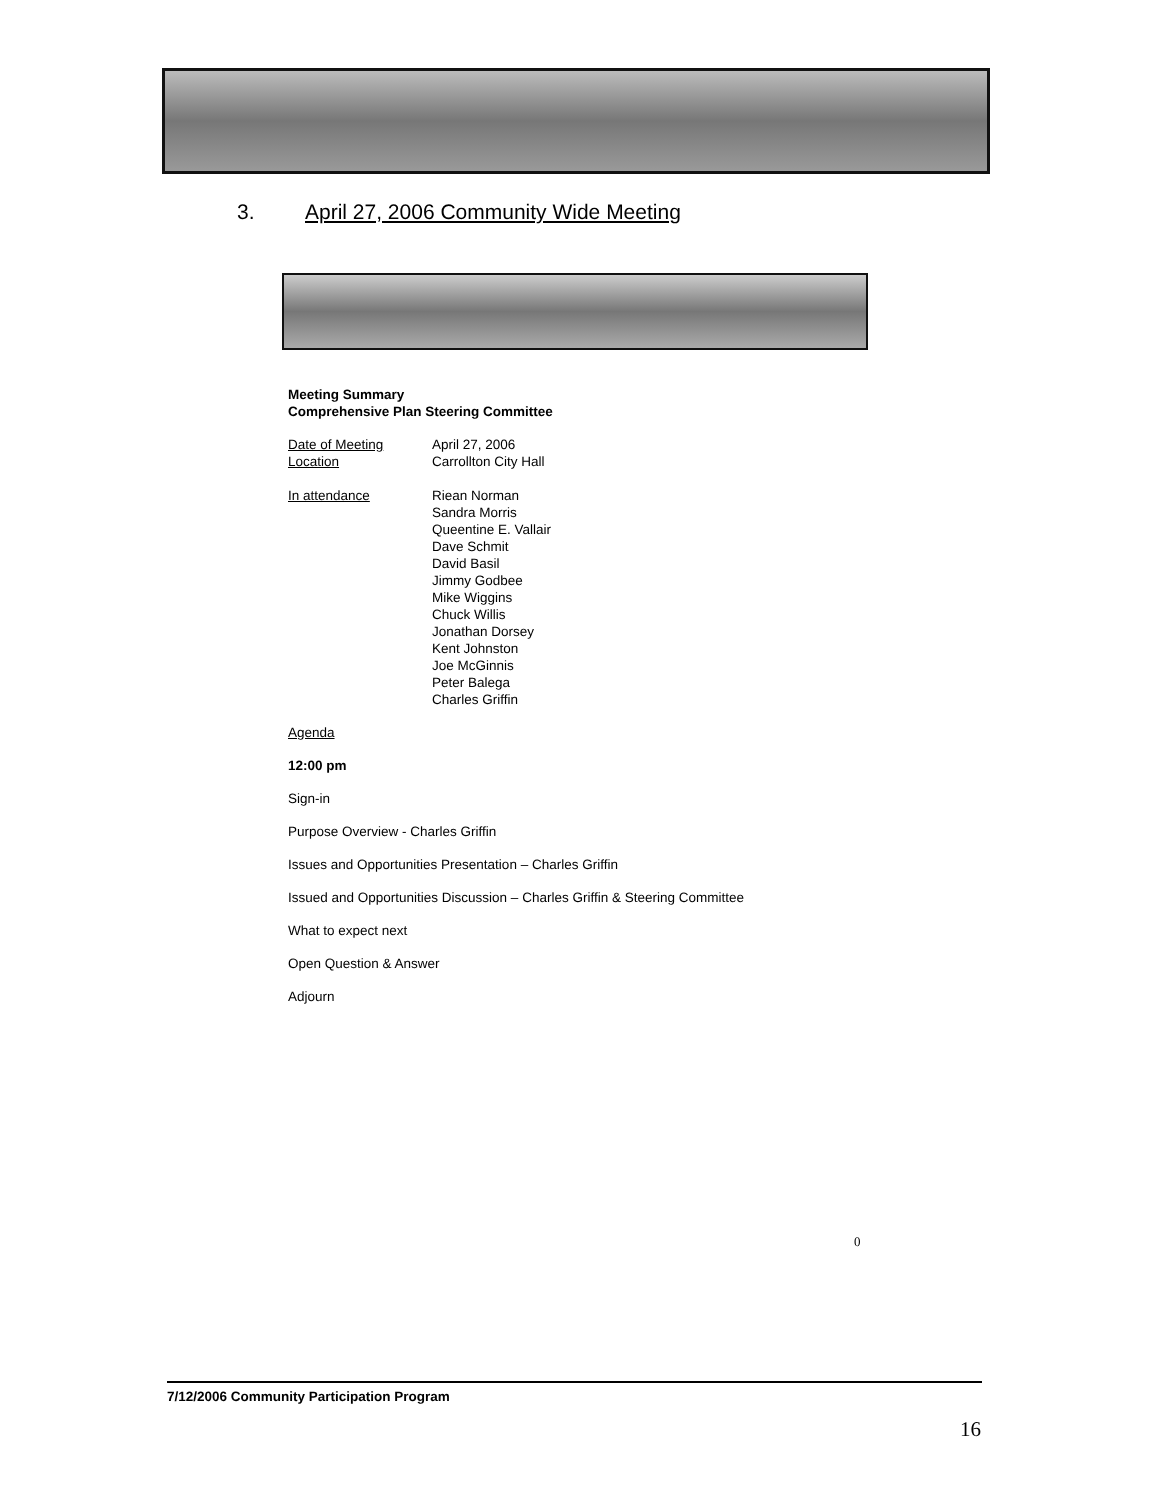3. April 27, 2006 Community Wide Meeting
Meeting Summary
Comprehensive Plan Steering Committee
| Date of Meeting | April 27, 2006 |
| Location | Carrollton City Hall |
| In attendance | Riean Norman Sandra Morris Queentine E. Vallair Dave Schmit David Basil Jimmy Godbee Mike Wiggins Chuck Willis Jonathan Dorsey Kent Johnston Joe McGinnis Peter Balega Charles Griffin |
Agenda
12:00 pm
Sign-in
Purpose Overview - Charles Griffin
Issues and Opportunities Presentation – Charles Griffin
Issued and Opportunities Discussion – Charles Griffin & Steering Committee
What to expect next
Open Question & Answer
Adjourn
0
7/12/2006 Community Participation Program
16